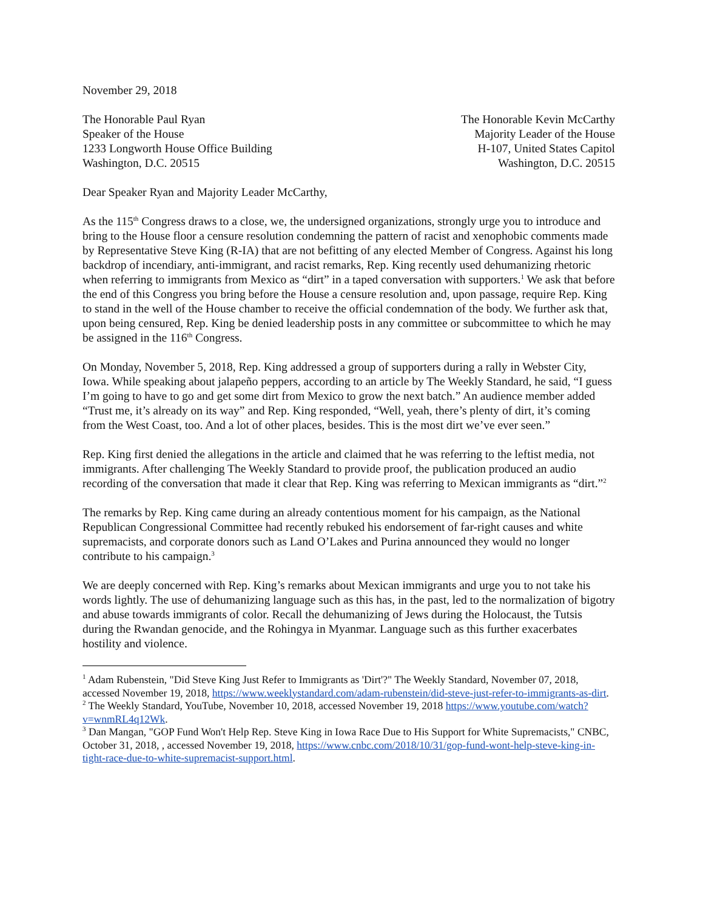November 29, 2018
The Honorable Paul Ryan
Speaker of the House
1233 Longworth House Office Building
Washington, D.C. 20515
The Honorable Kevin McCarthy
Majority Leader of the House
H-107, United States Capitol
Washington, D.C. 20515
Dear Speaker Ryan and Majority Leader McCarthy,
As the 115<sup>th</sup> Congress draws to a close, we, the undersigned organizations, strongly urge you to introduce and bring to the House floor a censure resolution condemning the pattern of racist and xenophobic comments made by Representative Steve King (R-IA) that are not befitting of any elected Member of Congress. Against his long backdrop of incendiary, anti-immigrant, and racist remarks, Rep. King recently used dehumanizing rhetoric when referring to immigrants from Mexico as “dirt” in a taped conversation with supporters.<sup>1</sup> We ask that before the end of this Congress you bring before the House a censure resolution and, upon passage, require Rep. King to stand in the well of the House chamber to receive the official condemnation of the body. We further ask that, upon being censured, Rep. King be denied leadership posts in any committee or subcommittee to which he may be assigned in the 116<sup>th</sup> Congress.
On Monday, November 5, 2018, Rep. King addressed a group of supporters during a rally in Webster City, Iowa. While speaking about jalapeño peppers, according to an article by The Weekly Standard, he said, “I guess I’m going to have to go and get some dirt from Mexico to grow the next batch.” An audience member added “Trust me, it’s already on its way” and Rep. King responded, “Well, yeah, there’s plenty of dirt, it’s coming from the West Coast, too. And a lot of other places, besides. This is the most dirt we’ve ever seen.”
Rep. King first denied the allegations in the article and claimed that he was referring to the leftist media, not immigrants. After challenging The Weekly Standard to provide proof, the publication produced an audio recording of the conversation that made it clear that Rep. King was referring to Mexican immigrants as “dirt.”<sup>2</sup>
The remarks by Rep. King came during an already contentious moment for his campaign, as the National Republican Congressional Committee had recently rebuked his endorsement of far-right causes and white supremacists, and corporate donors such as Land O’Lakes and Purina announced they would no longer contribute to his campaign.<sup>3</sup>
We are deeply concerned with Rep. King’s remarks about Mexican immigrants and urge you to not take his words lightly. The use of dehumanizing language such as this has, in the past, led to the normalization of bigotry and abuse towards immigrants of color. Recall the dehumanizing of Jews during the Holocaust, the Tutsis during the Rwandan genocide, and the Rohingya in Myanmar. Language such as this further exacerbates hostility and violence.
<sup>1</sup> Adam Rubenstein, "Did Steve King Just Refer to Immigrants as 'Dirt'?" The Weekly Standard, November 07, 2018, accessed November 19, 2018, https://www.weeklystandard.com/adam-rubenstein/did-steve-just-refer-to-immigrants-as-dirt.
<sup>2</sup> The Weekly Standard, YouTube, November 10, 2018, accessed November 19, 2018 https://www.youtube.com/watch?v=wnmRL4q12Wk.
<sup>3</sup> Dan Mangan, "GOP Fund Won't Help Rep. Steve King in Iowa Race Due to His Support for White Supremacists," CNBC, October 31, 2018, , accessed November 19, 2018, https://www.cnbc.com/2018/10/31/gop-fund-wont-help-steve-king-in-tight-race-due-to-white-supremacist-support.html.